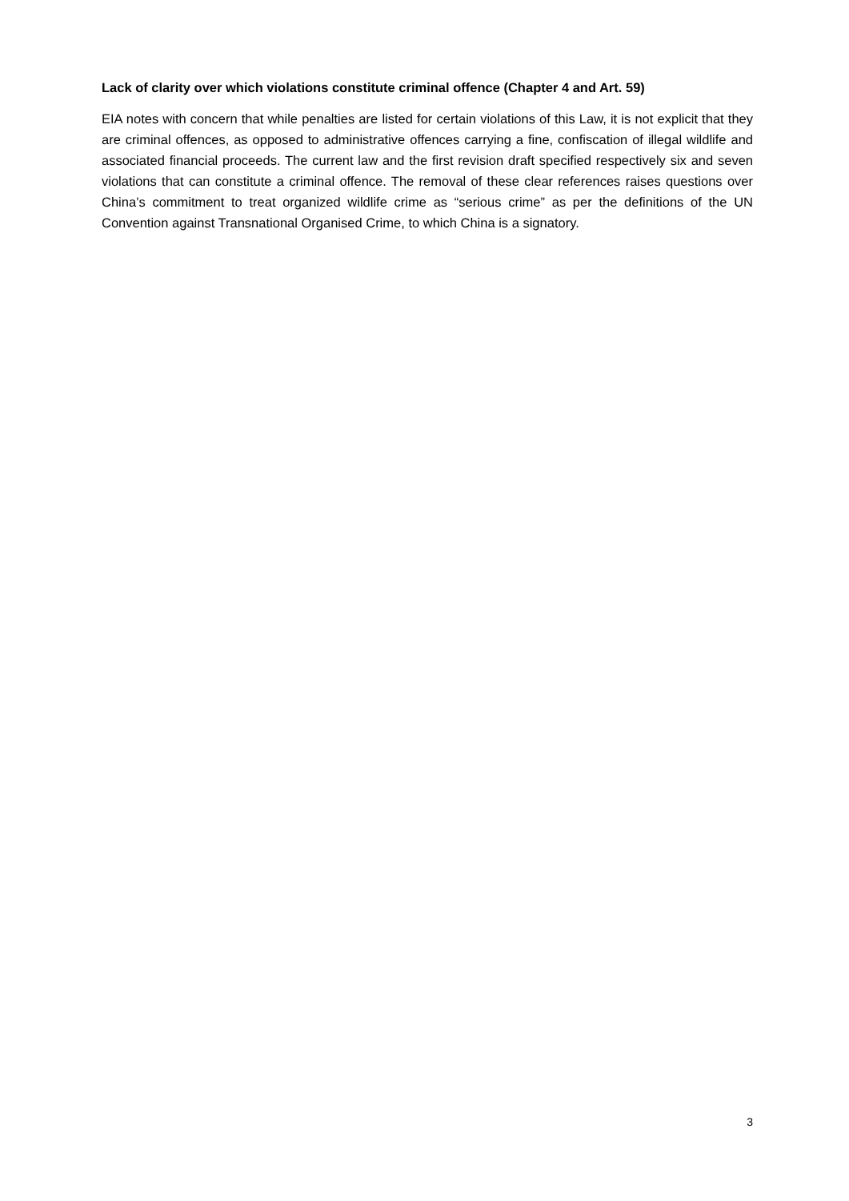Lack of clarity over which violations constitute criminal offence (Chapter 4 and Art. 59)
EIA notes with concern that while penalties are listed for certain violations of this Law, it is not explicit that they are criminal offences, as opposed to administrative offences carrying a fine, confiscation of illegal wildlife and associated financial proceeds. The current law and the first revision draft specified respectively six and seven violations that can constitute a criminal offence. The removal of these clear references raises questions over China’s commitment to treat organized wildlife crime as “serious crime” as per the definitions of the UN Convention against Transnational Organised Crime, to which China is a signatory.
3